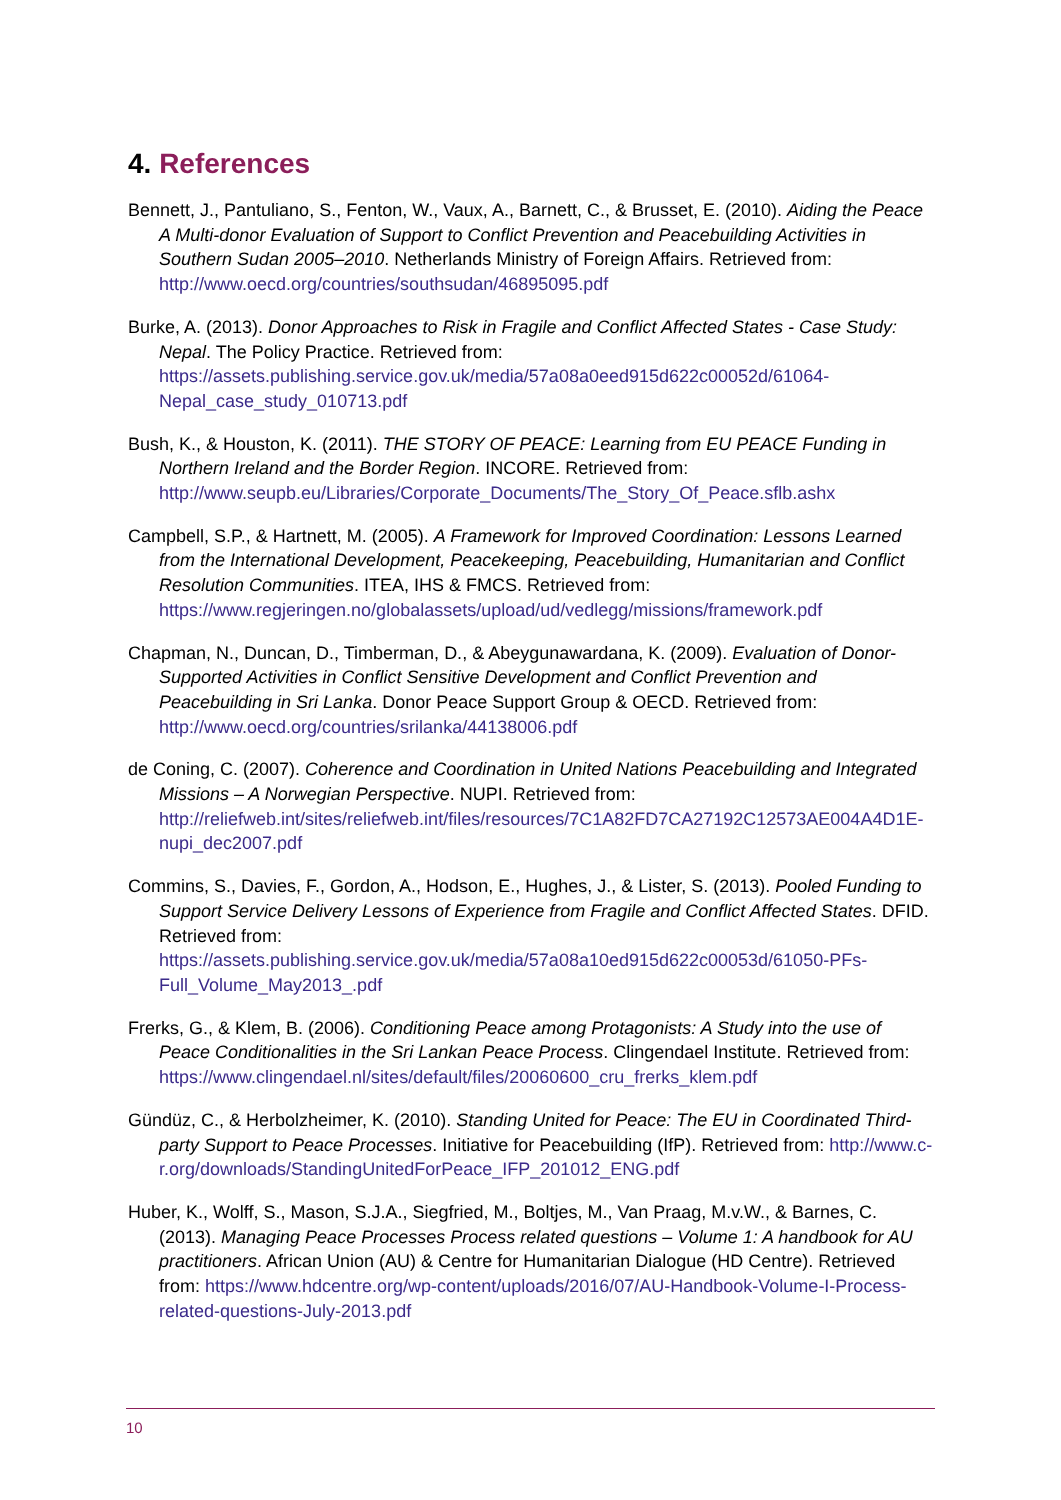4. References
Bennett, J., Pantuliano, S., Fenton, W., Vaux, A., Barnett, C., & Brusset, E. (2010). Aiding the Peace A Multi-donor Evaluation of Support to Conflict Prevention and Peacebuilding Activities in Southern Sudan 2005–2010. Netherlands Ministry of Foreign Affairs. Retrieved from: http://www.oecd.org/countries/southsudan/46895095.pdf
Burke, A. (2013). Donor Approaches to Risk in Fragile and Conflict Affected States - Case Study: Nepal. The Policy Practice. Retrieved from: https://assets.publishing.service.gov.uk/media/57a08a0eed915d622c00052d/61064-Nepal_case_study_010713.pdf
Bush, K., & Houston, K. (2011). THE STORY OF PEACE: Learning from EU PEACE Funding in Northern Ireland and the Border Region. INCORE. Retrieved from: http://www.seupb.eu/Libraries/Corporate_Documents/The_Story_Of_Peace.sflb.ashx
Campbell, S.P., & Hartnett, M. (2005). A Framework for Improved Coordination: Lessons Learned from the International Development, Peacekeeping, Peacebuilding, Humanitarian and Conflict Resolution Communities. ITEA, IHS & FMCS. Retrieved from: https://www.regjeringen.no/globalassets/upload/ud/vedlegg/missions/framework.pdf
Chapman, N., Duncan, D., Timberman, D., & Abeygunawardana, K. (2009). Evaluation of Donor-Supported Activities in Conflict Sensitive Development and Conflict Prevention and Peacebuilding in Sri Lanka. Donor Peace Support Group & OECD. Retrieved from: http://www.oecd.org/countries/srilanka/44138006.pdf
de Coning, C. (2007). Coherence and Coordination in United Nations Peacebuilding and Integrated Missions – A Norwegian Perspective. NUPI. Retrieved from: http://reliefweb.int/sites/reliefweb.int/files/resources/7C1A82FD7CA27192C12573AE004A4D1E-nupi_dec2007.pdf
Commins, S., Davies, F., Gordon, A., Hodson, E., Hughes, J., & Lister, S. (2013). Pooled Funding to Support Service Delivery Lessons of Experience from Fragile and Conflict Affected States. DFID. Retrieved from: https://assets.publishing.service.gov.uk/media/57a08a10ed915d622c00053d/61050-PFs-Full_Volume_May2013_.pdf
Frerks, G., & Klem, B. (2006). Conditioning Peace among Protagonists: A Study into the use of Peace Conditionalities in the Sri Lankan Peace Process. Clingendael Institute. Retrieved from: https://www.clingendael.nl/sites/default/files/20060600_cru_frerks_klem.pdf
Gündüz, C., & Herbolzheimer, K. (2010). Standing United for Peace: The EU in Coordinated Third-party Support to Peace Processes. Initiative for Peacebuilding (IfP). Retrieved from: http://www.c-r.org/downloads/StandingUnitedForPeace_IFP_201012_ENG.pdf
Huber, K., Wolff, S., Mason, S.J.A., Siegfried, M., Boltjes, M., Van Praag, M.v.W., & Barnes, C. (2013). Managing Peace Processes Process related questions – Volume 1: A handbook for AU practitioners. African Union (AU) & Centre for Humanitarian Dialogue (HD Centre). Retrieved from: https://www.hdcentre.org/wp-content/uploads/2016/07/AU-Handbook-Volume-I-Process-related-questions-July-2013.pdf
10